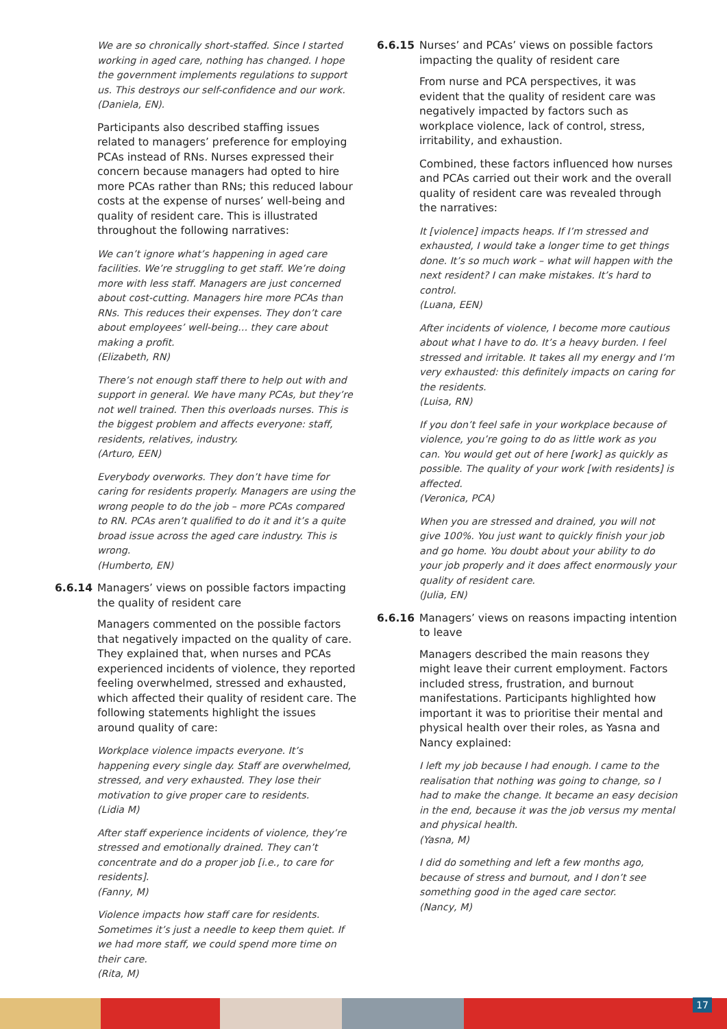We are so chronically short-staffed. Since I started working in aged care, nothing has changed. I hope the government implements regulations to support us. This destroys our self-confidence and our work. (Daniela, EN).
Participants also described staffing issues related to managers’ preference for employing PCAs instead of RNs. Nurses expressed their concern because managers had opted to hire more PCAs rather than RNs; this reduced labour costs at the expense of nurses’ well-being and quality of resident care. This is illustrated throughout the following narratives:
We can’t ignore what’s happening in aged care facilities. We’re struggling to get staff. We’re doing more with less staff. Managers are just concerned about cost-cutting. Managers hire more PCAs than RNs. This reduces their expenses. They don’t care about employees’ well-being… they care about making a profit.
(Elizabeth, RN)
There’s not enough staff there to help out with and support in general. We have many PCAs, but they’re not well trained. Then this overloads nurses. This is the biggest problem and affects everyone: staff, residents, relatives, industry.
(Arturo, EEN)
Everybody overworks. They don’t have time for caring for residents properly. Managers are using the wrong people to do the job – more PCAs compared to RN. PCAs aren’t qualified to do it and it’s a quite broad issue across the aged care industry. This is wrong.
(Humberto, EN)
6.6.14 Managers’ views on possible factors impacting the quality of resident care
Managers commented on the possible factors that negatively impacted on the quality of care. They explained that, when nurses and PCAs experienced incidents of violence, they reported feeling overwhelmed, stressed and exhausted, which affected their quality of resident care. The following statements highlight the issues around quality of care:
Workplace violence impacts everyone. It’s happening every single day. Staff are overwhelmed, stressed, and very exhausted. They lose their motivation to give proper care to residents.
(Lidia M)
After staff experience incidents of violence, they’re stressed and emotionally drained. They can’t concentrate and do a proper job [i.e., to care for residents].
(Fanny, M)
Violence impacts how staff care for residents. Sometimes it’s just a needle to keep them quiet. If we had more staff, we could spend more time on their care.
(Rita, M)
6.6.15 Nurses’ and PCAs’ views on possible factors impacting the quality of resident care
From nurse and PCA perspectives, it was evident that the quality of resident care was negatively impacted by factors such as workplace violence, lack of control, stress, irritability, and exhaustion.
Combined, these factors influenced how nurses and PCAs carried out their work and the overall quality of resident care was revealed through the narratives:
It [violence] impacts heaps. If I’m stressed and exhausted, I would take a longer time to get things done. It’s so much work – what will happen with the next resident? I can make mistakes. It’s hard to control.
(Luana, EEN)
After incidents of violence, I become more cautious about what I have to do. It’s a heavy burden. I feel stressed and irritable. It takes all my energy and I’m very exhausted: this definitely impacts on caring for the residents.
(Luisa, RN)
If you don’t feel safe in your workplace because of violence, you’re going to do as little work as you can. You would get out of here [work] as quickly as possible. The quality of your work [with residents] is affected.
(Veronica, PCA)
When you are stressed and drained, you will not give 100%. You just want to quickly finish your job and go home. You doubt about your ability to do your job properly and it does affect enormously your quality of resident care.
(Julia, EN)
6.6.16 Managers’ views on reasons impacting intention to leave
Managers described the main reasons they might leave their current employment. Factors included stress, frustration, and burnout manifestations. Participants highlighted how important it was to prioritise their mental and physical health over their roles, as Yasna and Nancy explained:
I left my job because I had enough. I came to the realisation that nothing was going to change, so I had to make the change. It became an easy decision in the end, because it was the job versus my mental and physical health.
(Yasna, M)
I did do something and left a few months ago, because of stress and burnout, and I don’t see something good in the aged care sector.
(Nancy, M)
17